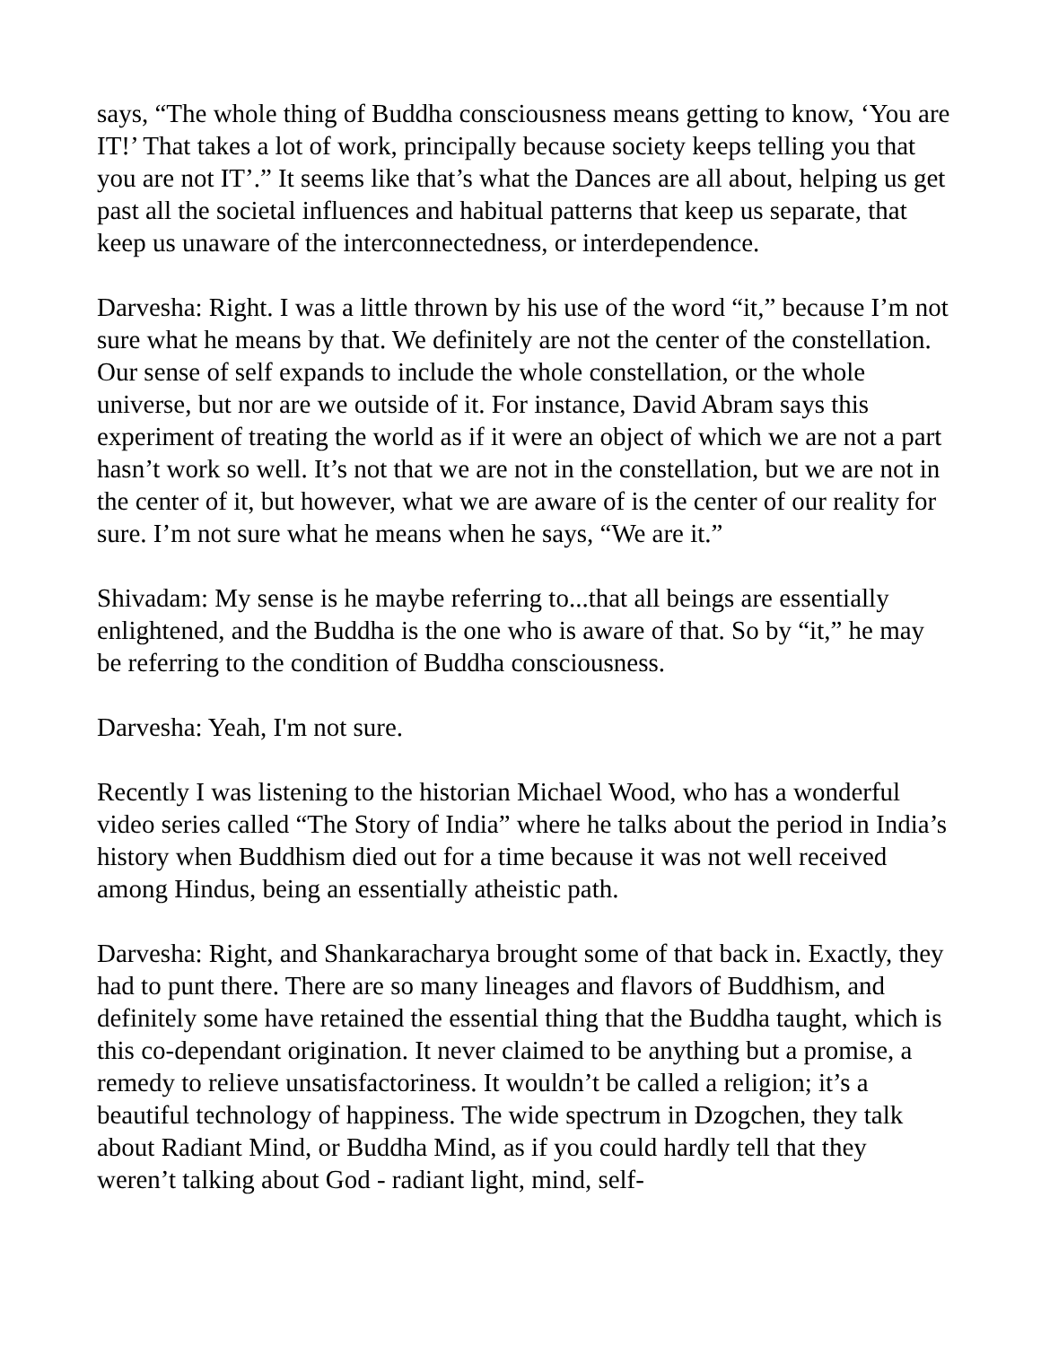says, “The whole thing of Buddha consciousness means getting to know, ‘You are IT!’ That takes a lot of work, principally because society keeps telling you that you are not IT’.” It seems like that’s what the Dances are all about, helping us get past all the societal influences and habitual patterns that keep us separate, that keep us unaware of the interconnectedness, or interdependence.
Darvesha: Right. I was a little thrown by his use of the word “it,” because I’m not sure what he means by that. We definitely are not the center of the constellation. Our sense of self expands to include the whole constellation, or the whole universe, but nor are we outside of it. For instance, David Abram says this experiment of treating the world as if it were an object of which we are not a part hasn’t work so well. It’s not that we are not in the constellation, but we are not in the center of it, but however, what we are aware of is the center of our reality for sure. I’m not sure what he means when he says, “We are it.”
Shivadam: My sense is he maybe referring to...that all beings are essentially enlightened, and the Buddha is the one who is aware of that. So by “it,” he may be referring to the condition of Buddha consciousness.
Darvesha: Yeah, I'm not sure.
Recently I was listening to the historian Michael Wood, who has a wonderful video series called “The Story of India” where he talks about the period in India’s history when Buddhism died out for a time because it was not well received among Hindus, being an essentially atheistic path.
Darvesha: Right, and Shankaracharya brought some of that back in. Exactly, they had to punt there. There are so many lineages and flavors of Buddhism, and definitely some have retained the essential thing that the Buddha taught, which is this co-dependant origination. It never claimed to be anything but a promise, a remedy to relieve unsatisfactoriness. It wouldn’t be called a religion; it’s a beautiful technology of happiness. The wide spectrum in Dzogchen, they talk about Radiant Mind, or Buddha Mind, as if you could hardly tell that they weren’t talking about God - radiant light, mind, self-